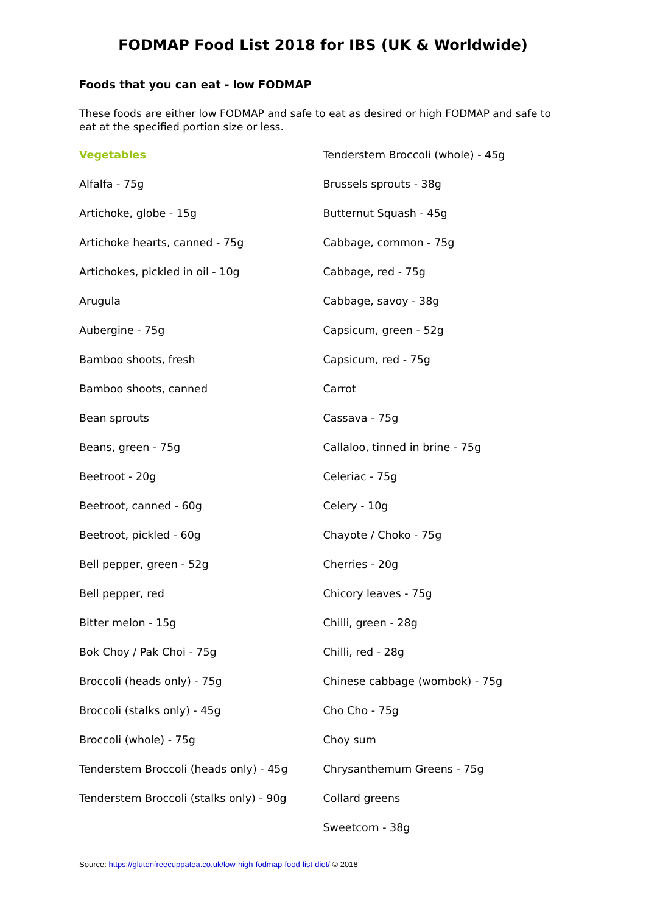FODMAP Food List 2018 for IBS (UK & Worldwide)
Foods that you can eat - low FODMAP
These foods are either low FODMAP and safe to eat as desired or high FODMAP and safe to eat at the specified portion size or less.
Vegetables
Alfalfa - 75g
Artichoke, globe - 15g
Artichoke hearts, canned - 75g
Artichokes, pickled in oil - 10g
Arugula
Aubergine - 75g
Bamboo shoots, fresh
Bamboo shoots, canned
Bean sprouts
Beans, green - 75g
Beetroot - 20g
Beetroot, canned - 60g
Beetroot, pickled - 60g
Bell pepper, green - 52g
Bell pepper, red
Bitter melon - 15g
Bok Choy / Pak Choi - 75g
Broccoli (heads only) - 75g
Broccoli (stalks only) - 45g
Broccoli (whole) - 75g
Tenderstem Broccoli (heads only) - 45g
Tenderstem Broccoli (stalks only) - 90g
Tenderstem Broccoli (whole) - 45g
Brussels sprouts - 38g
Butternut Squash - 45g
Cabbage, common - 75g
Cabbage, red - 75g
Cabbage, savoy - 38g
Capsicum, green - 52g
Capsicum, red - 75g
Carrot
Cassava - 75g
Callaloo, tinned in brine - 75g
Celeriac - 75g
Celery - 10g
Chayote / Choko - 75g
Cherries - 20g
Chicory leaves - 75g
Chilli, green - 28g
Chilli, red - 28g
Chinese cabbage (wombok) - 75g
Cho Cho - 75g
Choy sum
Chrysanthemum Greens - 75g
Collard greens
Sweetcorn - 38g
Source: https://glutenfreecuppatea.co.uk/low-high-fodmap-food-list-diet/ © 2018